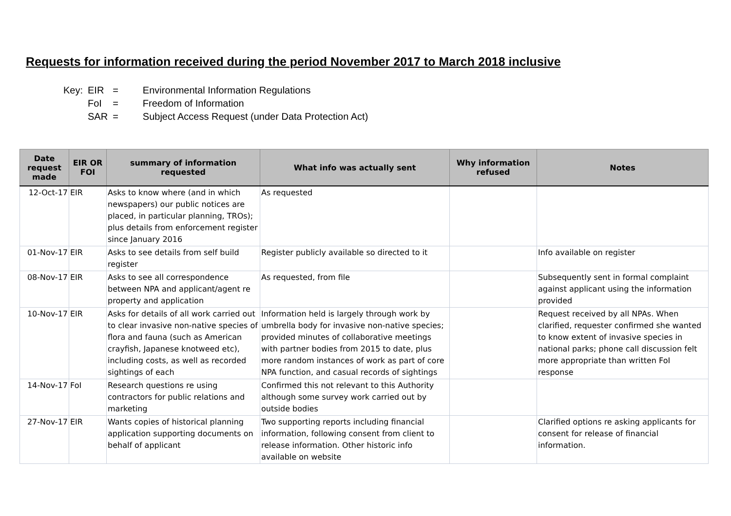Requests for information received during the period November 2017 to March 2018 inclusive
| Key: | EIR | = | Environmental Information Regulations |
| | FoI | = | Freedom of Information |
| | SAR | = | Subject Access Request (under Data Protection Act) |
| Date request made | EIR OR FOI | summary of information requested | What info was actually sent | Why information refused | Notes |
| --- | --- | --- | --- | --- | --- |
| 12-Oct-17 | EIR | Asks to know where (and in which newspapers) our public notices are placed, in particular planning, TROs); plus details from enforcement register since January 2016 | As requested | | |
| 01-Nov-17 | EIR | Asks to see details from self build register | Register publicly available so directed to it | | Info available on register |
| 08-Nov-17 | EIR | Asks to see all correspondence between NPA and applicant/agent re property and application | As requested, from file | | Subsequently sent in formal complaint against applicant using the information provided |
| 10-Nov-17 | EIR | Asks for details of all work carried out to clear invasive non-native species of flora and fauna (such as American crayfish, Japanese knotweed etc), including costs, as well as recorded sightings of each | Information held is largely through work by umbrella body for invasive non-native species; provided minutes of collaborative meetings with partner bodies from 2015 to date, plus more random instances of work as part of core NPA function, and casual records of sightings | | Request received by all NPAs. When clarified, requester confirmed she wanted to know extent of invasive species in national parks; phone call discussion felt more appropriate than written FoI response |
| 14-Nov-17 | FoI | Research questions re using contractors for public relations and marketing | Confirmed this not relevant to this Authority although some survey work carried out by outside bodies | | |
| 27-Nov-17 | EIR | Wants copies of historical planning application supporting documents on behalf of applicant | Two supporting reports including financial information, following consent from client to release information. Other historic info available on website | | Clarified options re asking applicants for consent for release of financial information. |